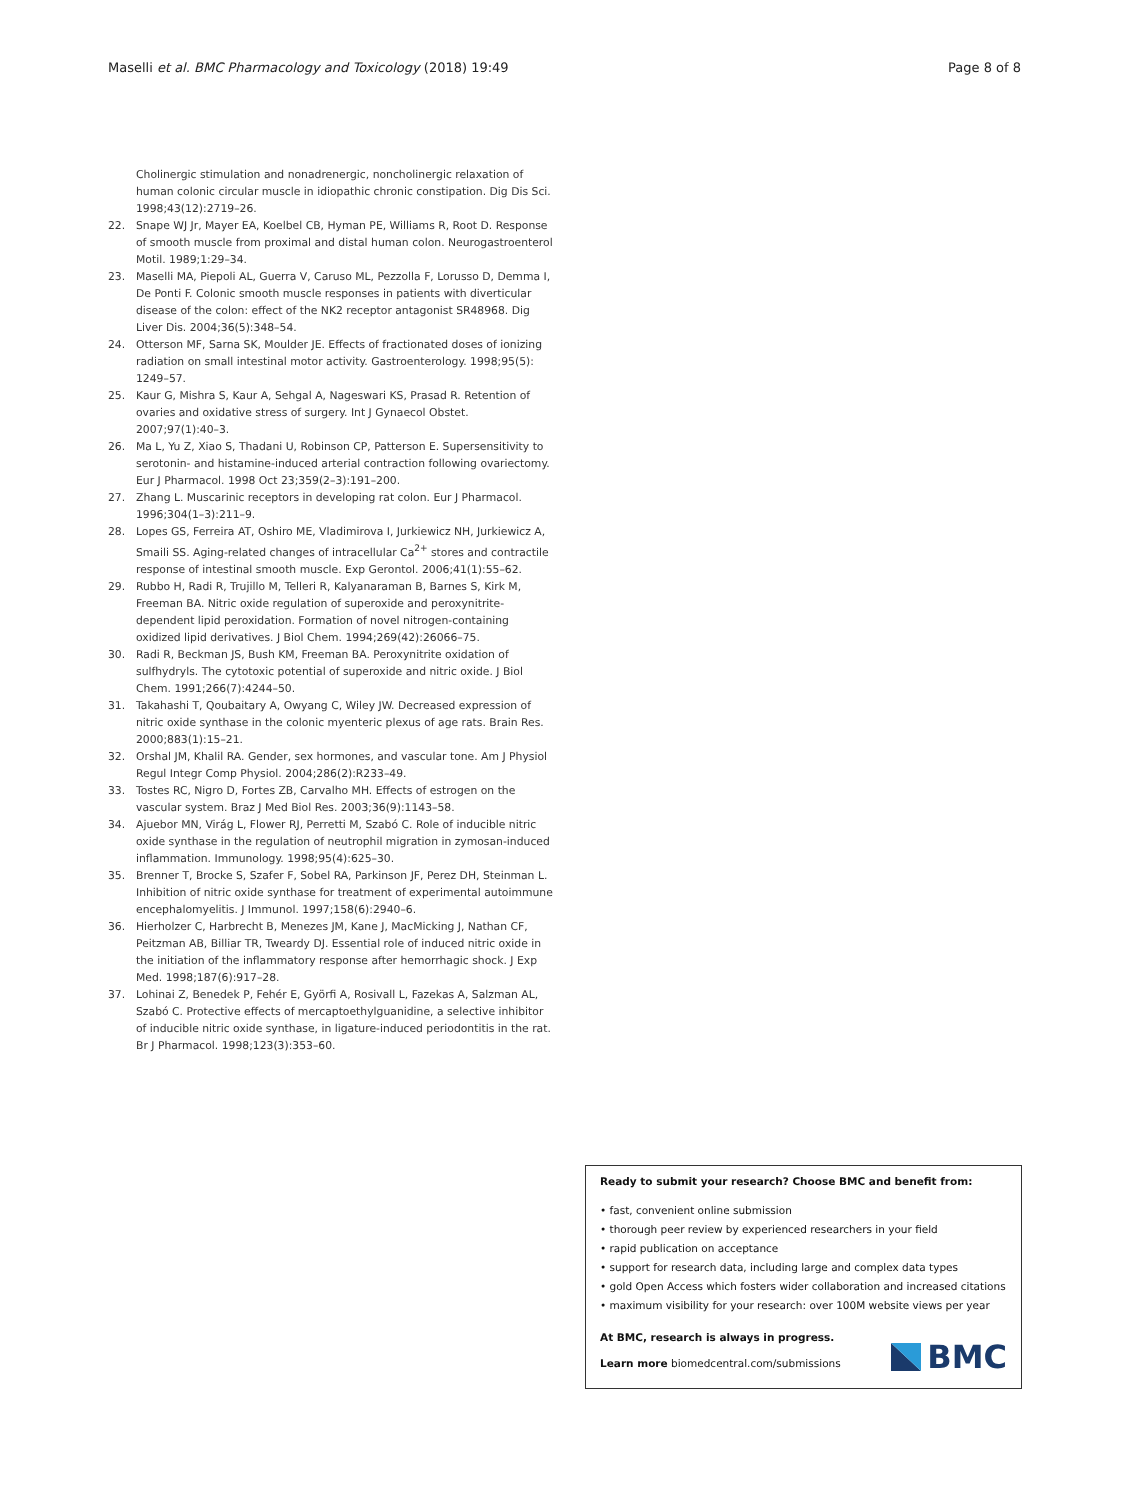Maselli et al. BMC Pharmacology and Toxicology (2018) 19:49 Page 8 of 8
Cholinergic stimulation and nonadrenergic, noncholinergic relaxation of human colonic circular muscle in idiopathic chronic constipation. Dig Dis Sci. 1998;43(12):2719–26.
22. Snape WJ Jr, Mayer EA, Koelbel CB, Hyman PE, Williams R, Root D. Response of smooth muscle from proximal and distal human colon. Neurogastroenterol Motil. 1989;1:29–34.
23. Maselli MA, Piepoli AL, Guerra V, Caruso ML, Pezzolla F, Lorusso D, Demma I, De Ponti F. Colonic smooth muscle responses in patients with diverticular disease of the colon: effect of the NK2 receptor antagonist SR48968. Dig Liver Dis. 2004;36(5):348–54.
24. Otterson MF, Sarna SK, Moulder JE. Effects of fractionated doses of ionizing radiation on small intestinal motor activity. Gastroenterology. 1998;95(5): 1249–57.
25. Kaur G, Mishra S, Kaur A, Sehgal A, Nageswari KS, Prasad R. Retention of ovaries and oxidative stress of surgery. Int J Gynaecol Obstet. 2007;97(1):40–3.
26. Ma L, Yu Z, Xiao S, Thadani U, Robinson CP, Patterson E. Supersensitivity to serotonin- and histamine-induced arterial contraction following ovariectomy. Eur J Pharmacol. 1998 Oct 23;359(2–3):191–200.
27. Zhang L. Muscarinic receptors in developing rat colon. Eur J Pharmacol. 1996;304(1–3):211–9.
28. Lopes GS, Ferreira AT, Oshiro ME, Vladimirova I, Jurkiewicz NH, Jurkiewicz A, Smaili SS. Aging-related changes of intracellular Ca<sup>2+</sup> stores and contractile response of intestinal smooth muscle. Exp Gerontol. 2006;41(1):55–62.
29. Rubbo H, Radi R, Trujillo M, Telleri R, Kalyanaraman B, Barnes S, Kirk M, Freeman BA. Nitric oxide regulation of superoxide and peroxynitrite-dependent lipid peroxidation. Formation of novel nitrogen-containing oxidized lipid derivatives. J Biol Chem. 1994;269(42):26066–75.
30. Radi R, Beckman JS, Bush KM, Freeman BA. Peroxynitrite oxidation of sulfhydryls. The cytotoxic potential of superoxide and nitric oxide. J Biol Chem. 1991;266(7):4244–50.
31. Takahashi T, Qoubaitary A, Owyang C, Wiley JW. Decreased expression of nitric oxide synthase in the colonic myenteric plexus of age rats. Brain Res. 2000;883(1):15–21.
32. Orshal JM, Khalil RA. Gender, sex hormones, and vascular tone. Am J Physiol Regul Integr Comp Physiol. 2004;286(2):R233–49.
33. Tostes RC, Nigro D, Fortes ZB, Carvalho MH. Effects of estrogen on the vascular system. Braz J Med Biol Res. 2003;36(9):1143–58.
34. Ajuebor MN, Virág L, Flower RJ, Perretti M, Szabó C. Role of inducible nitric oxide synthase in the regulation of neutrophil migration in zymosan-induced inflammation. Immunology. 1998;95(4):625–30.
35. Brenner T, Brocke S, Szafer F, Sobel RA, Parkinson JF, Perez DH, Steinman L. Inhibition of nitric oxide synthase for treatment of experimental autoimmune encephalomyelitis. J Immunol. 1997;158(6):2940–6.
36. Hierholzer C, Harbrecht B, Menezes JM, Kane J, MacMicking J, Nathan CF, Peitzman AB, Billiar TR, Tweardy DJ. Essential role of induced nitric oxide in the initiation of the inflammatory response after hemorrhagic shock. J Exp Med. 1998;187(6):917–28.
37. Lohinai Z, Benedek P, Fehér E, Györfi A, Rosivall L, Fazekas A, Salzman AL, Szabó C. Protective effects of mercaptoethylguanidine, a selective inhibitor of inducible nitric oxide synthase, in ligature-induced periodontitis in the rat. Br J Pharmacol. 1998;123(3):353–60.
Ready to submit your research? Choose BMC and benefit from:
• fast, convenient online submission
• thorough peer review by experienced researchers in your field
• rapid publication on acceptance
• support for research data, including large and complex data types
• gold Open Access which fosters wider collaboration and increased citations
• maximum visibility for your research: over 100M website views per year
At BMC, research is always in progress.
Learn more biomedcentral.com/submissions
BMC